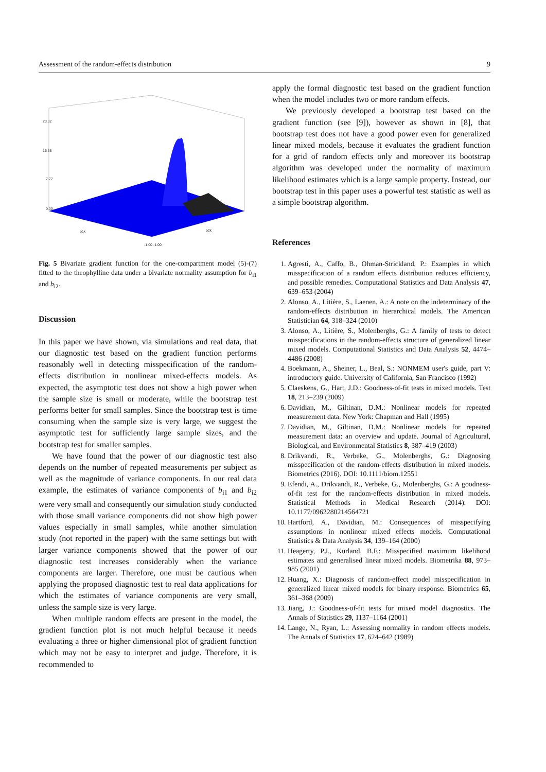Assessment of the random-effects distribution 9
23.32
15.55
7.77
0.00
b1k
b2k
-1.00 -1.00
Fig. 5 Bivariate gradient function for the one-compartment model (5)-(7) fitted to the theophylline data under a bivariate normality assumption for b<sub>i1</sub> and b<sub>i2</sub>.
Discussion
In this paper we have shown, via simulations and real data, that our diagnostic test based on the gradient function performs reasonably well in detecting misspecification of the random-effects distribution in nonlinear mixed-effects models. As expected, the asymptotic test does not show a high power when the sample size is small or moderate, while the bootstrap test performs better for small samples. Since the bootstrap test is time consuming when the sample size is very large, we suggest the asymptotic test for sufficiently large sample sizes, and the bootstrap test for smaller samples.
We have found that the power of our diagnostic test also depends on the number of repeated measurements per subject as well as the magnitude of variance components. In our real data example, the estimates of variance components of b<sub>i1</sub> and b<sub>i2</sub> were very small and consequently our simulation study conducted with those small variance components did not show high power values especially in small samples, while another simulation study (not reported in the paper) with the same settings but with larger variance components showed that the power of our diagnostic test increases considerably when the variance components are larger. Therefore, one must be cautious when applying the proposed diagnostic test to real data applications for which the estimates of variance components are very small, unless the sample size is very large.
When multiple random effects are present in the model, the gradient function plot is not much helpful because it needs evaluating a three or higher dimensional plot of gradient function which may not be easy to interpret and judge. Therefore, it is recommended to
apply the formal diagnostic test based on the gradient function when the model includes two or more random effects.
We previously developed a bootstrap test based on the gradient function (see [9]), however as shown in [8], that bootstrap test does not have a good power even for generalized linear mixed models, because it evaluates the gradient function for a grid of random effects only and moreover its bootstrap algorithm was developed under the normality of maximum likelihood estimates which is a large sample property. Instead, our bootstrap test in this paper uses a powerful test statistic as well as a simple bootstrap algorithm.
References
1. Agresti, A., Caffo, B., Ohman-Strickland, P.: Examples in which misspecification of a random effects distribution reduces efficiency, and possible remedies. Computational Statistics and Data Analysis 47, 639–653 (2004)
2. Alonso, A., Litière, S., Laenen, A.: A note on the indeterminacy of the random-effects distribution in hierarchical models. The American Statistician 64, 318–324 (2010)
3. Alonso, A., Litière, S., Molenberghs, G.: A family of tests to detect misspecifications in the random-effects structure of generalized linear mixed models. Computational Statistics and Data Analysis 52, 4474–4486 (2008)
4. Boekmann, A., Sheiner, L., Beal, S.: NONMEM user's guide, part V: introductory guide. University of California, San Francisco (1992)
5. Claeskens, G., Hart, J.D.: Goodness-of-fit tests in mixed models. Test 18, 213–239 (2009)
6. Davidian, M., Giltinan, D.M.: Nonlinear models for repeated measurement data. New York: Chapman and Hall (1995)
7. Davidian, M., Giltinan, D.M.: Nonlinear models for repeated measurement data: an overview and update. Journal of Agricultural, Biological, and Environmental Statistics 8, 387–419 (2003)
8. Drikvandi, R., Verbeke, G., Molenberghs, G.: Diagnosing misspecification of the random-effects distribution in mixed models. Biometrics (2016). DOI: 10.1111/biom.12551
9. Efendi, A., Drikvandi, R., Verbeke, G., Molenberghs, G.: A goodness-of-fit test for the random-effects distribution in mixed models. Statistical Methods in Medical Research (2014). DOI: 10.1177/0962280214564721
10. Hartford, A., Davidian, M.: Consequences of misspecifying assumptions in nonlinear mixed effects models. Computational Statistics & Data Analysis 34, 139–164 (2000)
11. Heagerty, P.J., Kurland, B.F.: Misspecified maximum likelihood estimates and generalised linear mixed models. Biometrika 88, 973–985 (2001)
12. Huang, X.: Diagnosis of random-effect model misspecification in generalized linear mixed models for binary response. Biometrics 65, 361–368 (2009)
13. Jiang, J.: Goodness-of-fit tests for mixed model diagnostics. The Annals of Statistics 29, 1137–1164 (2001)
14. Lange, N., Ryan, L.: Assessing normality in random effects models. The Annals of Statistics 17, 624–642 (1989)